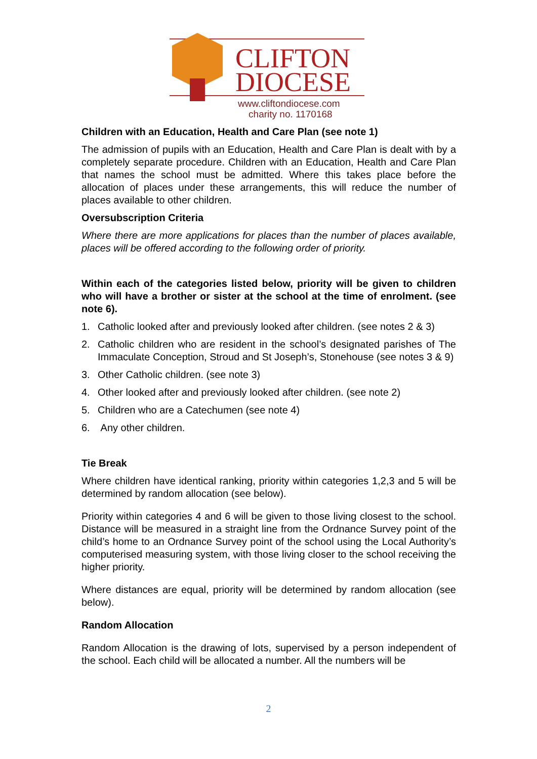CLIFTON
DIOCESE
www.cliftondiocese.com
charity no. 1170168
Children with an Education, Health and Care Plan (see note 1)
The admission of pupils with an Education, Health and Care Plan is dealt with by a completely separate procedure. Children with an Education, Health and Care Plan that names the school must be admitted. Where this takes place before the allocation of places under these arrangements, this will reduce the number of places available to other children.
Oversubscription Criteria
Where there are more applications for places than the number of places available, places will be offered according to the following order of priority.
Within each of the categories listed below, priority will be given to children who will have a brother or sister at the school at the time of enrolment. (see note 6).
1. Catholic looked after and previously looked after children. (see notes 2 & 3)
2. Catholic children who are resident in the school’s designated parishes of The Immaculate Conception, Stroud and St Joseph’s, Stonehouse (see notes 3 & 9)
3. Other Catholic children. (see note 3)
4. Other looked after and previously looked after children. (see note 2)
5. Children who are a Catechumen (see note 4)
6. Any other children.
Tie Break
Where children have identical ranking, priority within categories 1,2,3 and 5 will be determined by random allocation (see below).
Priority within categories 4 and 6 will be given to those living closest to the school. Distance will be measured in a straight line from the Ordnance Survey point of the child’s home to an Ordnance Survey point of the school using the Local Authority’s computerised measuring system, with those living closer to the school receiving the higher priority.
Where distances are equal, priority will be determined by random allocation (see below).
Random Allocation
Random Allocation is the drawing of lots, supervised by a person independent of the school. Each child will be allocated a number. All the numbers will be
2